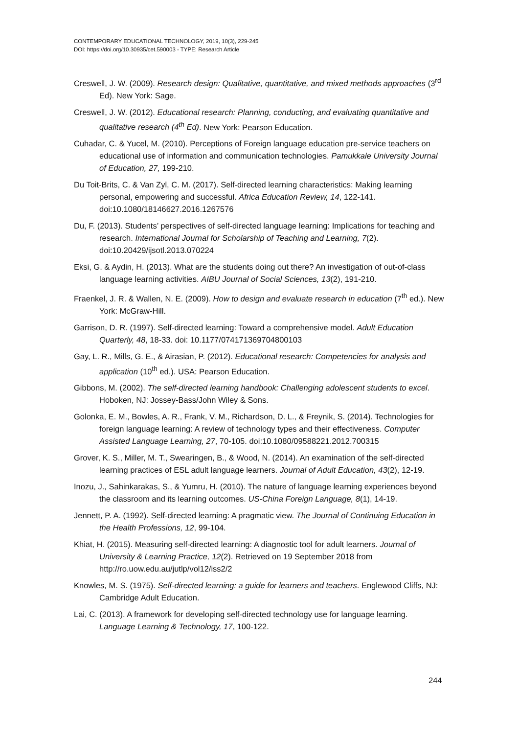CONTEMPORARY EDUCATIONAL TECHNOLOGY, 2019, 10(3), 229-245
DOI: https://doi.org/10.30935/cet.590003 - TYPE: Research Article
Creswell, J. W. (2009). Research design: Qualitative, quantitative, and mixed methods approaches (3<sup>rd</sup> Ed). New York: Sage.
Creswell, J. W. (2012). Educational research: Planning, conducting, and evaluating quantitative and qualitative research (4<sup>th</sup> Ed). New York: Pearson Education.
Cuhadar, C. & Yucel, M. (2010). Perceptions of Foreign language education pre-service teachers on educational use of information and communication technologies. Pamukkale University Journal of Education, 27, 199-210.
Du Toit-Brits, C. & Van Zyl, C. M. (2017). Self-directed learning characteristics: Making learning personal, empowering and successful. Africa Education Review, 14, 122-141. doi:10.1080/18146627.2016.1267576
Du, F. (2013). Students’ perspectives of self-directed language learning: Implications for teaching and research. International Journal for Scholarship of Teaching and Learning, 7(2). doi:10.20429/ijsotl.2013.070224
Eksi, G. & Aydin, H. (2013). What are the students doing out there? An investigation of out-of-class language learning activities. AIBU Journal of Social Sciences, 13(2), 191-210.
Fraenkel, J. R. & Wallen, N. E. (2009). How to design and evaluate research in education (7<sup>th</sup> ed.). New York: McGraw-Hill.
Garrison, D. R. (1997). Self-directed learning: Toward a comprehensive model. Adult Education Quarterly, 48, 18-33. doi: 10.1177/074171369704800103
Gay, L. R., Mills, G. E., & Airasian, P. (2012). Educational research: Competencies for analysis and application (10<sup>th</sup> ed.). USA: Pearson Education.
Gibbons, M. (2002). The self-directed learning handbook: Challenging adolescent students to excel. Hoboken, NJ: Jossey-Bass/John Wiley & Sons.
Golonka, E. M., Bowles, A. R., Frank, V. M., Richardson, D. L., & Freynik, S. (2014). Technologies for foreign language learning: A review of technology types and their effectiveness. Computer Assisted Language Learning, 27, 70-105. doi:10.1080/09588221.2012.700315
Grover, K. S., Miller, M. T., Swearingen, B., & Wood, N. (2014). An examination of the self-directed learning practices of ESL adult language learners. Journal of Adult Education, 43(2), 12-19.
Inozu, J., Sahinkarakas, S., & Yumru, H. (2010). The nature of language learning experiences beyond the classroom and its learning outcomes. US-China Foreign Language, 8(1), 14-19.
Jennett, P. A. (1992). Self-directed learning: A pragmatic view. The Journal of Continuing Education in the Health Professions, 12, 99-104.
Khiat, H. (2015). Measuring self-directed learning: A diagnostic tool for adult learners. Journal of University & Learning Practice, 12(2). Retrieved on 19 September 2018 from http://ro.uow.edu.au/jutlp/vol12/iss2/2
Knowles, M. S. (1975). Self-directed learning: a guide for learners and teachers. Englewood Cliffs, NJ: Cambridge Adult Education.
Lai, C. (2013). A framework for developing self-directed technology use for language learning. Language Learning & Technology, 17, 100-122.
244